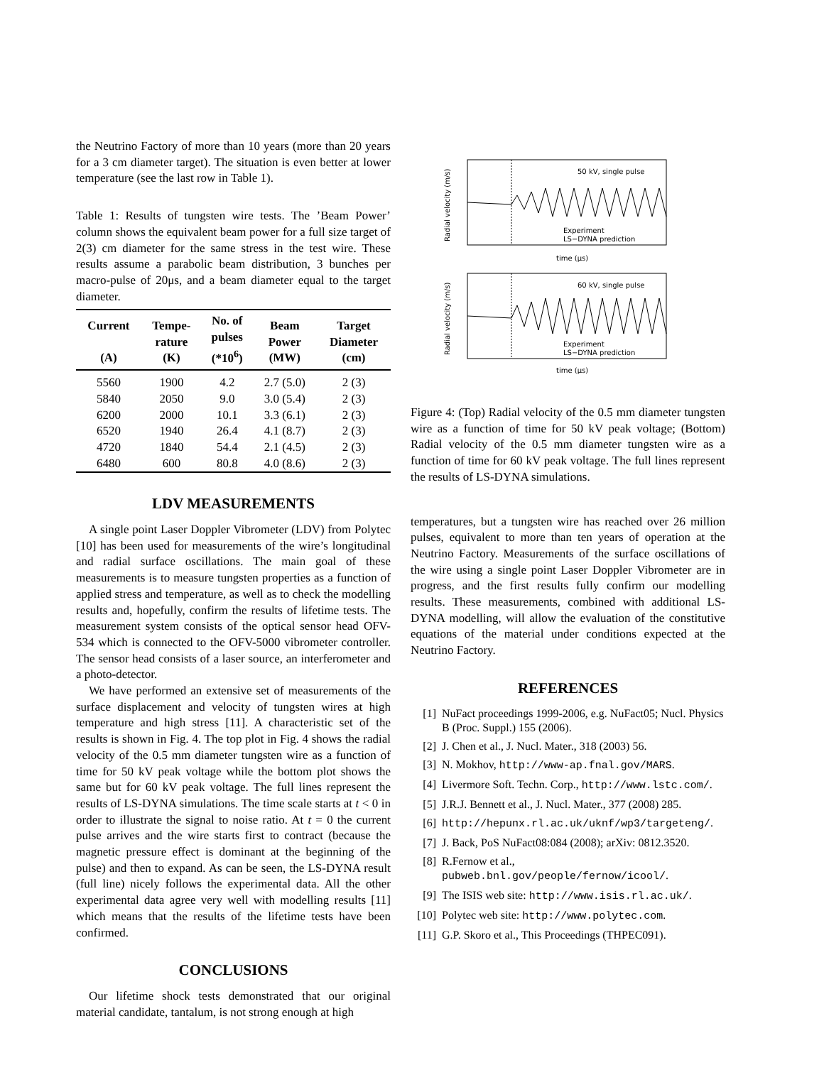the Neutrino Factory of more than 10 years (more than 20 years for a 3 cm diameter target). The situation is even better at lower temperature (see the last row in Table 1).
Table 1: Results of tungsten wire tests. The ’Beam Power’ column shows the equivalent beam power for a full size target of 2(3) cm diameter for the same stress in the test wire. These results assume a parabolic beam distribution, 3 bunches per macro-pulse of 20μs, and a beam diameter equal to the target diameter.
| Current (A) | Tempe- rature (K) | No. of pulses (*10<sup>6</sup>) | Beam Power (MW) | Target Diameter (cm) |
| --- | --- | --- | --- | --- |
| 5560 | 1900 | 4.2 | 2.7 (5.0) | 2 (3) |
| 5840 | 2050 | 9.0 | 3.0 (5.4) | 2 (3) |
| 6200 | 2000 | 10.1 | 3.3 (6.1) | 2 (3) |
| 6520 | 1940 | 26.4 | 4.1 (8.7) | 2 (3) |
| 4720 | 1840 | 54.4 | 2.1 (4.5) | 2 (3) |
| 6480 | 600 | 80.8 | 4.0 (8.6) | 2 (3) |
LDV MEASUREMENTS
A single point Laser Doppler Vibrometer (LDV) from Polytec [10] has been used for measurements of the wire’s longitudinal and radial surface oscillations. The main goal of these measurements is to measure tungsten properties as a function of applied stress and temperature, as well as to check the modelling results and, hopefully, confirm the results of lifetime tests. The measurement system consists of the optical sensor head OFV-534 which is connected to the OFV-5000 vibrometer controller. The sensor head consists of a laser source, an interferometer and a photo-detector.
We have performed an extensive set of measurements of the surface displacement and velocity of tungsten wires at high temperature and high stress [11]. A characteristic set of the results is shown in Fig. 4. The top plot in Fig. 4 shows the radial velocity of the 0.5 mm diameter tungsten wire as a function of time for 50 kV peak voltage while the bottom plot shows the same but for 60 kV peak voltage. The full lines represent the results of LS-DYNA simulations. The time scale starts at t < 0 in order to illustrate the signal to noise ratio. At t = 0 the current pulse arrives and the wire starts first to contract (because the magnetic pressure effect is dominant at the beginning of the pulse) and then to expand. As can be seen, the LS-DYNA result (full line) nicely follows the experimental data. All the other experimental data agree very well with modelling results [11] which means that the results of the lifetime tests have been confirmed.
CONCLUSIONS
Our lifetime shock tests demonstrated that our original material candidate, tantalum, is not strong enough at high
50 kV, single pulse
Experiment
LS−DYNA prediction
time (μs)
Radial velocity (m/s)
60 kV, single pulse
Experiment
LS−DYNA prediction
time (μs)
Radial velocity (m/s)
Figure 4: (Top) Radial velocity of the 0.5 mm diameter tungsten wire as a function of time for 50 kV peak voltage; (Bottom) Radial velocity of the 0.5 mm diameter tungsten wire as a function of time for 60 kV peak voltage. The full lines represent the results of LS-DYNA simulations.
temperatures, but a tungsten wire has reached over 26 million pulses, equivalent to more than ten years of operation at the Neutrino Factory. Measurements of the surface oscillations of the wire using a single point Laser Doppler Vibrometer are in progress, and the first results fully confirm our modelling results. These measurements, combined with additional LS-DYNA modelling, will allow the evaluation of the constitutive equations of the material under conditions expected at the Neutrino Factory.
REFERENCES
[1] NuFact proceedings 1999-2006, e.g. NuFact05; Nucl. Physics B (Proc. Suppl.) 155 (2006).
[2] J. Chen et al., J. Nucl. Mater., 318 (2003) 56.
[3] N. Mokhov, http://www-ap.fnal.gov/MARS.
[4] Livermore Soft. Techn. Corp., http://www.lstc.com/.
[5] J.R.J. Bennett et al., J. Nucl. Mater., 377 (2008) 285.
[6] http://hepunx.rl.ac.uk/uknf/wp3/targeteng/.
[7] J. Back, PoS NuFact08:084 (2008); arXiv: 0812.3520.
[8] R.Fernow et al., pubweb.bnl.gov/people/fernow/icool/.
[9] The ISIS web site: http://www.isis.rl.ac.uk/.
[10] Polytec web site: http://www.polytec.com.
[11] G.P. Skoro et al., This Proceedings (THPEC091).